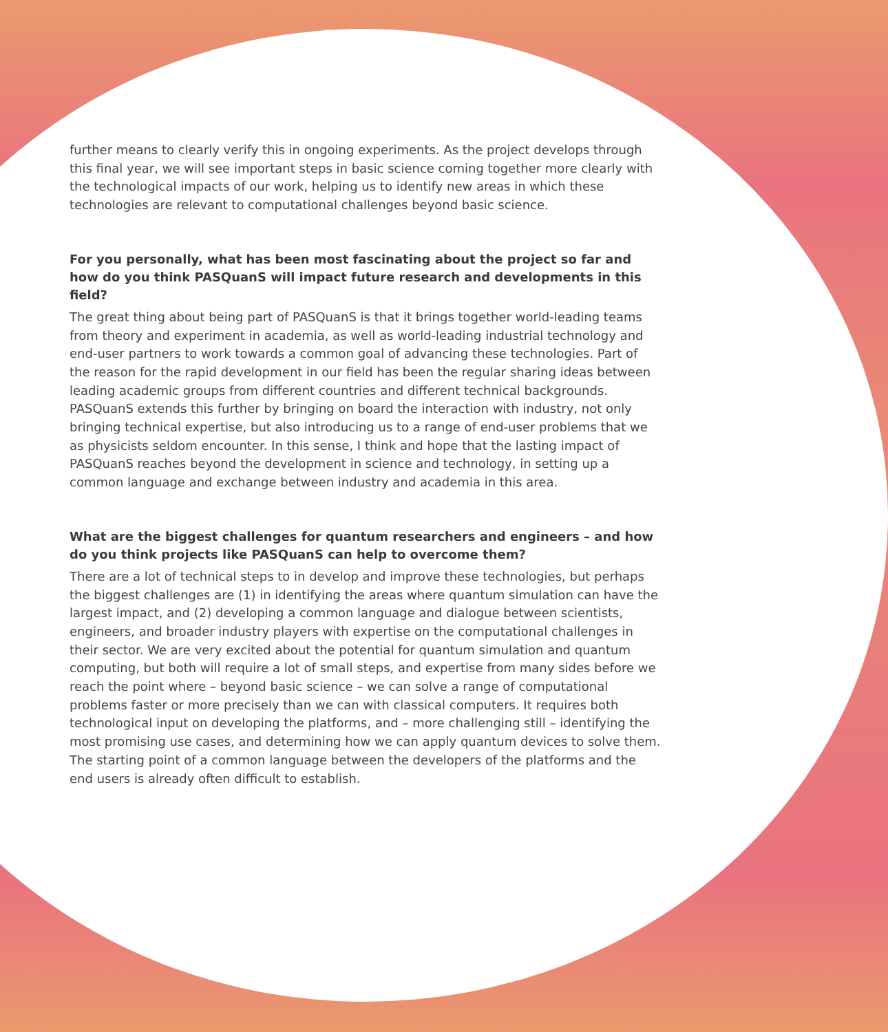further means to clearly verify this in ongoing experiments. As the project develops through this final year, we will see important steps in basic science coming together more clearly with the technological impacts of our work, helping us to identify new areas in which these technologies are relevant to computational challenges beyond basic science.
For you personally, what has been most fascinating about the project so far and how do you think PASQuanS will impact future research and developments in this field?
The great thing about being part of PASQuanS is that it brings together world-leading teams from theory and experiment in academia, as well as world-leading industrial technology and end-user partners to work towards a common goal of advancing these technologies. Part of the reason for the rapid development in our field has been the regular sharing ideas between leading academic groups from different countries and different technical backgrounds. PASQuanS extends this further by bringing on board the interaction with industry, not only bringing technical expertise, but also introducing us to a range of end-user problems that we as physicists seldom encounter. In this sense, I think and hope that the lasting impact of PASQuanS reaches beyond the development in science and technology, in setting up a common language and exchange between industry and academia in this area.
What are the biggest challenges for quantum researchers and engineers – and how do you think projects like PASQuanS can help to overcome them?
There are a lot of technical steps to in develop and improve these technologies, but perhaps the biggest challenges are (1) in identifying the areas where quantum simulation can have the largest impact, and (2) developing a common language and dialogue between scientists, engineers, and broader industry players with expertise on the computational challenges in their sector. We are very excited about the potential for quantum simulation and quantum computing, but both will require a lot of small steps, and expertise from many sides before we reach the point where – beyond basic science – we can solve a range of computational problems faster or more precisely than we can with classical computers. It requires both technological input on developing the platforms, and – more challenging still – identifying the most promising use cases, and determining how we can apply quantum devices to solve them. The starting point of a common language between the developers of the platforms and the end users is already often difficult to establish.